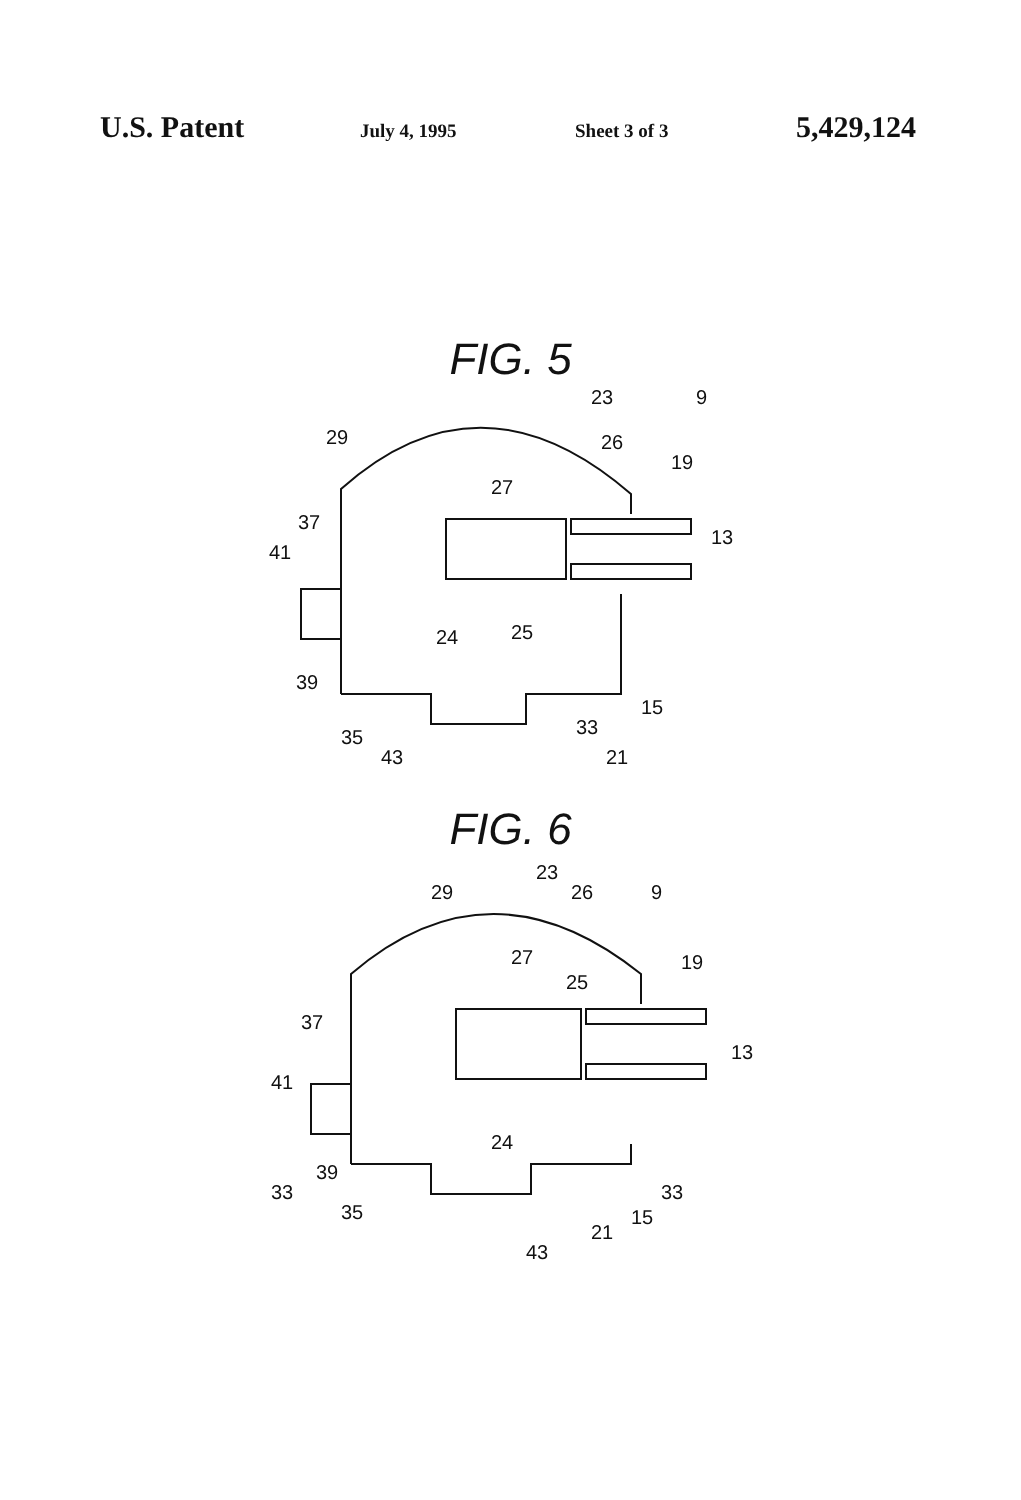U.S. Patent
July 4, 1995 Sheet 3 of 3
5,429,124
FIG. 5
23
9
29
26
19
27
13
37
41
24
25
39
15
35
33
43
21
FIG. 6
29
23
26
9
27
25
19
37
13
41
24
39
33
35
33
15
21
43